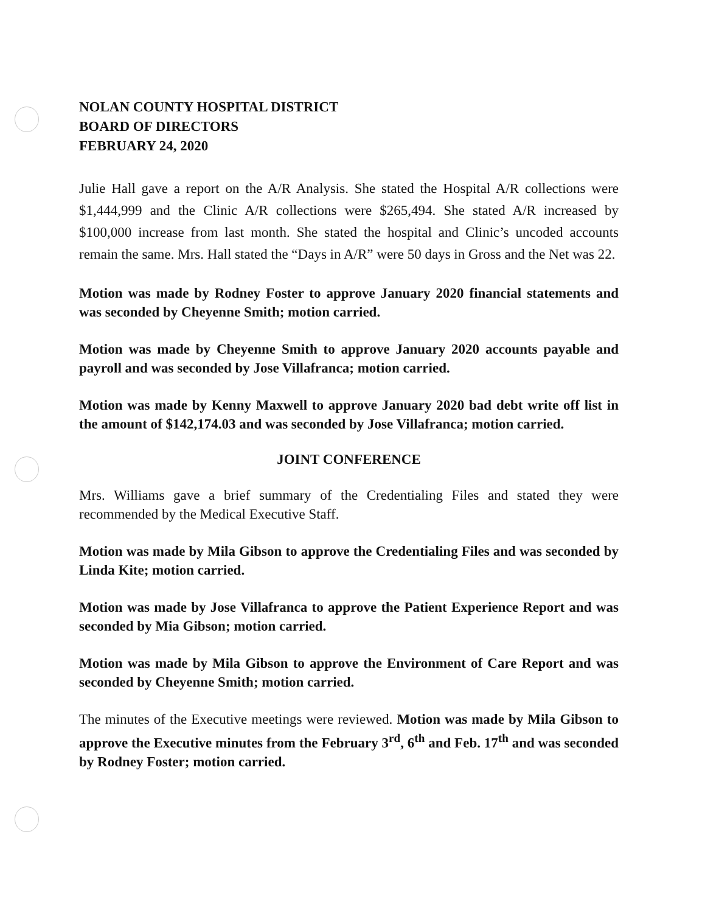NOLAN COUNTY HOSPITAL DISTRICT
BOARD OF DIRECTORS
FEBRUARY 24, 2020
Julie Hall gave a report on the A/R Analysis. She stated the Hospital A/R collections were $1,444,999 and the Clinic A/R collections were $265,494. She stated A/R increased by $100,000 increase from last month. She stated the hospital and Clinic’s uncoded accounts remain the same. Mrs. Hall stated the “Days in A/R” were 50 days in Gross and the Net was 22.
Motion was made by Rodney Foster to approve January 2020 financial statements and was seconded by Cheyenne Smith; motion carried.
Motion was made by Cheyenne Smith to approve January 2020 accounts payable and payroll and was seconded by Jose Villafranca; motion carried.
Motion was made by Kenny Maxwell to approve January 2020 bad debt write off list in the amount of $142,174.03 and was seconded by Jose Villafranca; motion carried.
JOINT CONFERENCE
Mrs. Williams gave a brief summary of the Credentialing Files and stated they were recommended by the Medical Executive Staff.
Motion was made by Mila Gibson to approve the Credentialing Files and was seconded by Linda Kite; motion carried.
Motion was made by Jose Villafranca to approve the Patient Experience Report and was seconded by Mia Gibson; motion carried.
Motion was made by Mila Gibson to approve the Environment of Care Report and was seconded by Cheyenne Smith; motion carried.
The minutes of the Executive meetings were reviewed. Motion was made by Mila Gibson to approve the Executive minutes from the February 3<sup>rd</sup>, 6<sup>th</sup> and Feb. 17<sup>th</sup> and was seconded by Rodney Foster; motion carried.